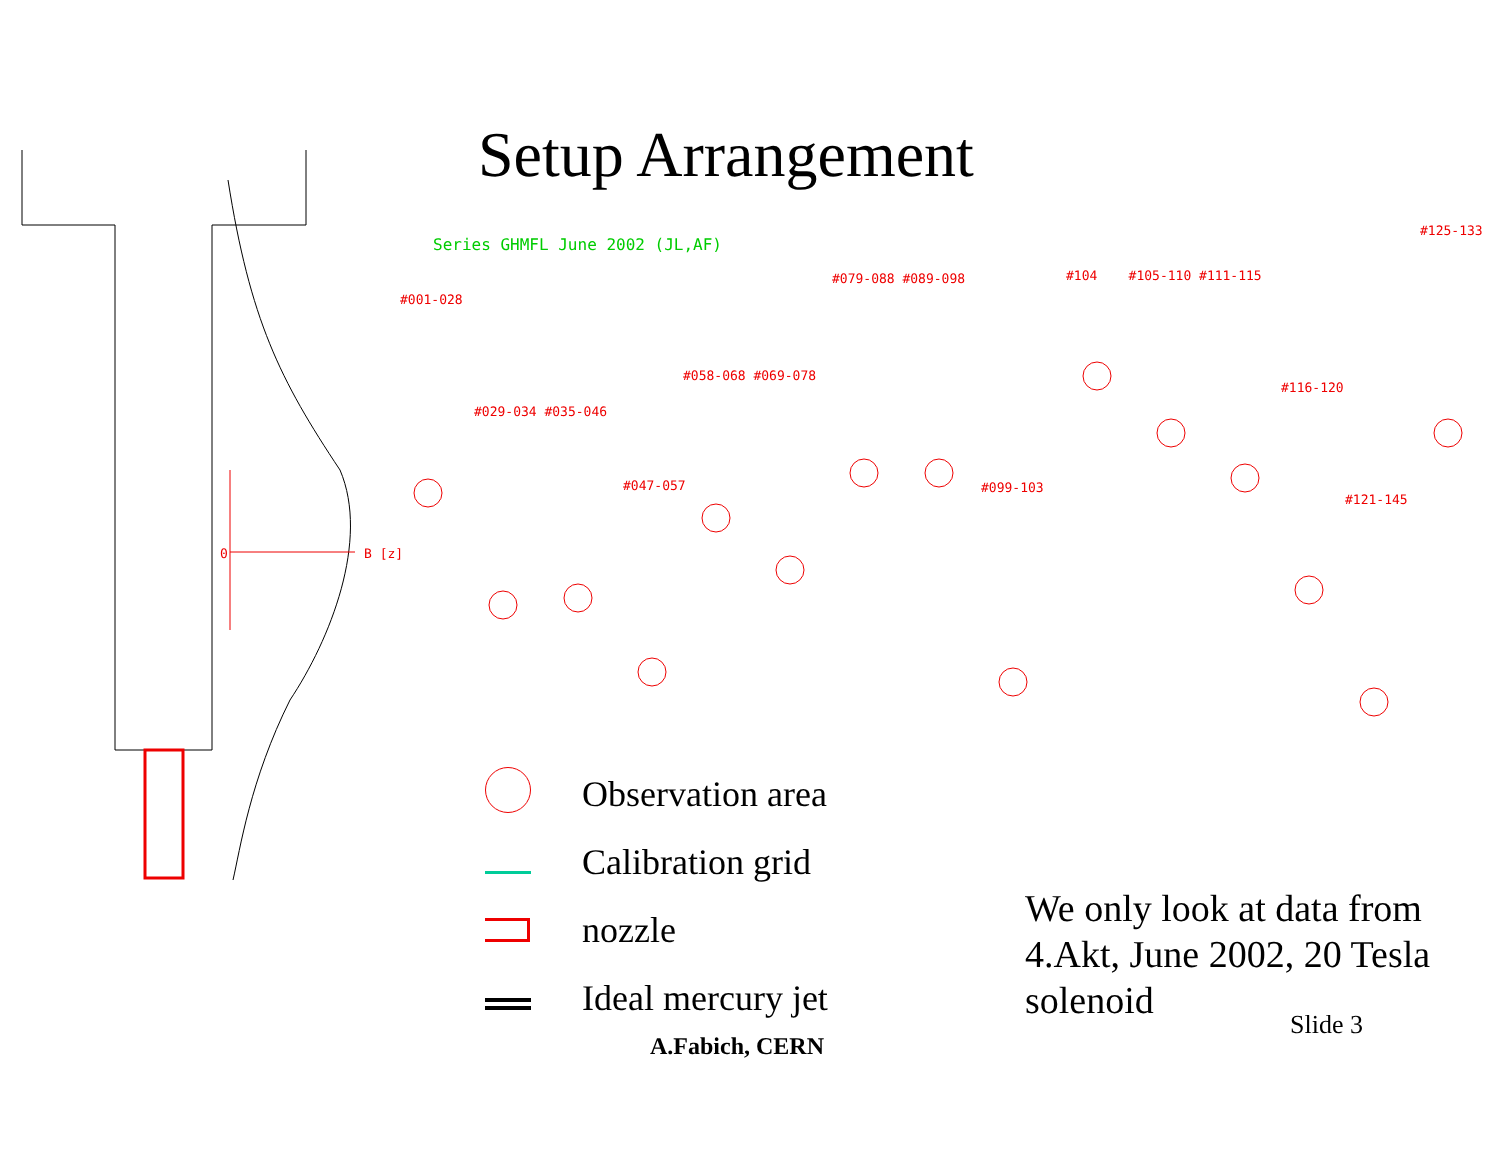Setup Arrangement
0
B [z]
Series GHMFL June 2002 (JL,AF)
#001-028
#029-034 #035-046
#047-057
#058-068 #069-078
#079-088 #089-098
#099-103
#104 #105-110 #111-115
#116-120
#121-145
#125-133
Observation area
Calibration grid
nozzle
Ideal mercury jet
We only look at data from
4.Akt, June 2002, 20 Tesla
solenoid
Slide 3
A.Fabich, CERN